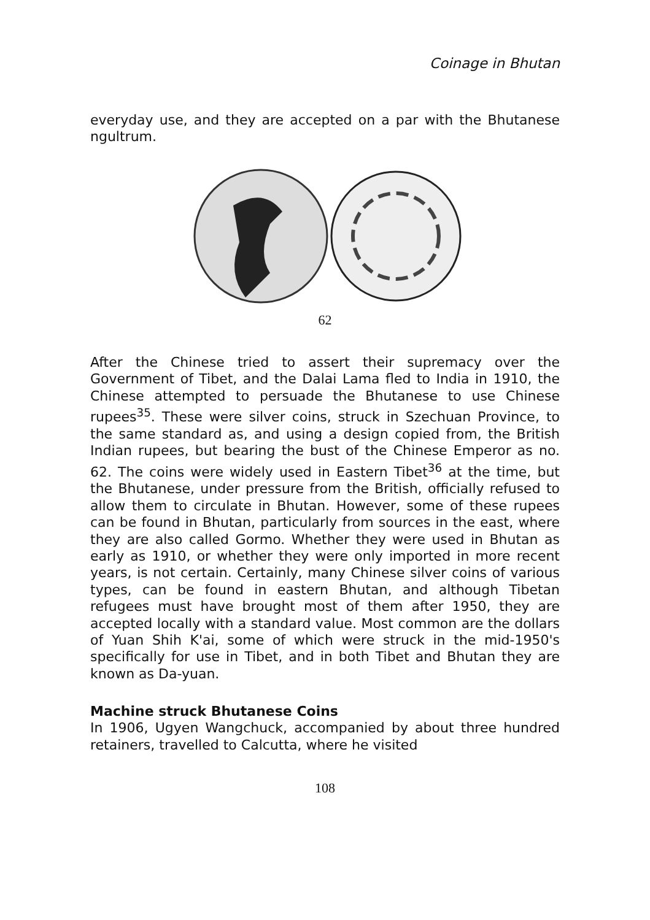Coinage in Bhutan
everyday use, and they are accepted on a par with the Bhutanese ngultrum.
62
After the Chinese tried to assert their supremacy over the Government of Tibet, and the Dalai Lama fled to India in 1910, the Chinese attempted to persuade the Bhutanese to use Chinese rupees<sup>35</sup>. These were silver coins, struck in Szechuan Province, to the same standard as, and using a design copied from, the British Indian rupees, but bearing the bust of the Chinese Emperor as no. 62. The coins were widely used in Eastern Tibet<sup>36</sup> at the time, but the Bhutanese, under pressure from the British, officially refused to allow them to circulate in Bhutan. However, some of these rupees can be found in Bhutan, particularly from sources in the east, where they are also called Gormo. Whether they were used in Bhutan as early as 1910, or whether they were only imported in more recent years, is not certain. Certainly, many Chinese silver coins of various types, can be found in eastern Bhutan, and although Tibetan refugees must have brought most of them after 1950, they are accepted locally with a standard value. Most common are the dollars of Yuan Shih K'ai, some of which were struck in the mid-1950's specifically for use in Tibet, and in both Tibet and Bhutan they are known as Da-yuan.
Machine struck Bhutanese Coins
In 1906, Ugyen Wangchuck, accompanied by about three hundred retainers, travelled to Calcutta, where he visited
108